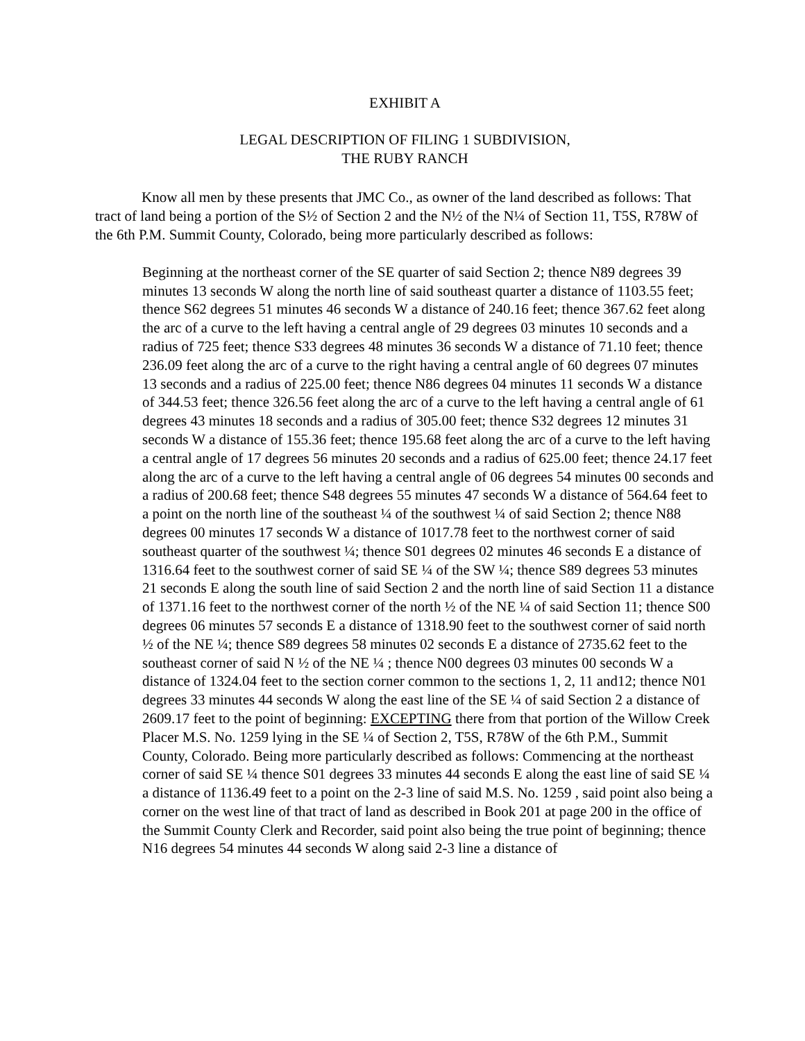EXHIBIT A
LEGAL DESCRIPTION OF FILING 1 SUBDIVISION,
THE RUBY RANCH
Know all men by these presents that JMC Co., as owner of the land described as follows: That tract of land being a portion of the S½ of Section 2 and the N½ of the N¼ of Section 11, T5S, R78W of the 6th P.M. Summit County, Colorado, being more particularly described as follows:
Beginning at the northeast corner of the SE quarter of said Section 2; thence N89 degrees 39 minutes 13 seconds W along the north line of said southeast quarter a distance of 1103.55 feet; thence S62 degrees 51 minutes 46 seconds W a distance of 240.16 feet; thence 367.62 feet along the arc of a curve to the left having a central angle of 29 degrees 03 minutes 10 seconds and a radius of 725 feet; thence S33 degrees 48 minutes 36 seconds W a distance of 71.10 feet; thence 236.09 feet along the arc of a curve to the right having a central angle of 60 degrees 07 minutes 13 seconds and a radius of 225.00 feet; thence N86 degrees 04 minutes 11 seconds W a distance of 344.53 feet; thence 326.56 feet along the arc of a curve to the left having a central angle of 61 degrees 43 minutes 18 seconds and a radius of 305.00 feet; thence S32 degrees 12 minutes 31 seconds W a distance of 155.36 feet; thence 195.68 feet along the arc of a curve to the left having a central angle of 17 degrees 56 minutes 20 seconds and a radius of 625.00 feet; thence 24.17 feet along the arc of a curve to the left having a central angle of 06 degrees 54 minutes 00 seconds and a radius of 200.68 feet; thence S48 degrees 55 minutes 47 seconds W a distance of 564.64 feet to a point on the north line of the southeast ¼ of the southwest ¼ of said Section 2; thence N88 degrees 00 minutes 17 seconds W a distance of 1017.78 feet to the northwest corner of said southeast quarter of the southwest ¼; thence S01 degrees 02 minutes 46 seconds E a distance of 1316.64 feet to the southwest corner of said SE ¼ of the SW ¼; thence S89 degrees 53 minutes 21 seconds E along the south line of said Section 2 and the north line of said Section 11 a distance of 1371.16 feet to the northwest corner of the north ½ of the NE ¼ of said Section 11; thence S00 degrees 06 minutes 57 seconds E a distance of 1318.90 feet to the southwest corner of said north ½ of the NE ¼; thence S89 degrees 58 minutes 02 seconds E a distance of 2735.62 feet to the southeast corner of said N ½ of the NE ¼ ; thence N00 degrees 03 minutes 00 seconds W a distance of 1324.04 feet to the section corner common to the sections 1, 2, 11 and12; thence N01 degrees 33 minutes 44 seconds W along the east line of the SE ¼ of said Section 2 a distance of 2609.17 feet to the point of beginning: EXCEPTING there from that portion of the Willow Creek Placer M.S. No. 1259 lying in the SE ¼ of Section 2, T5S, R78W of the 6th P.M., Summit County, Colorado. Being more particularly described as follows: Commencing at the northeast corner of said SE ¼ thence S01 degrees 33 minutes 44 seconds E along the east line of said SE ¼ a distance of 1136.49 feet to a point on the 2-3 line of said M.S. No. 1259 , said point also being a corner on the west line of that tract of land as described in Book 201 at page 200 in the office of the Summit County Clerk and Recorder, said point also being the true point of beginning; thence N16 degrees 54 minutes 44 seconds W along said 2-3 line a distance of